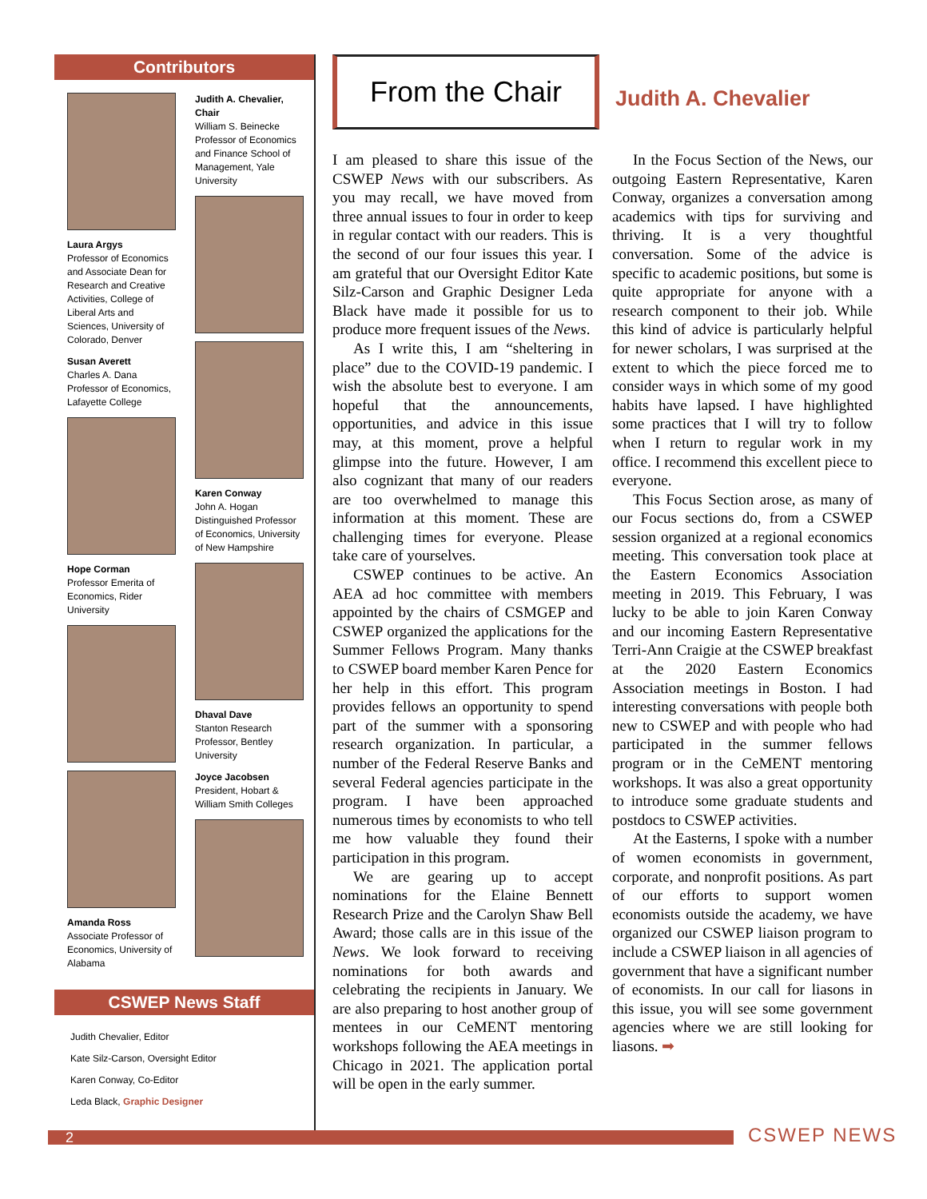Contributors
Laura Argys
Professor of Economics and Associate Dean for Research and Creative Activities, College of Liberal Arts and Sciences, University of Colorado, Denver
Susan Averett
Charles A. Dana Professor of Economics, Lafayette College
Hope Corman
Professor Emerita of Economics, Rider University
Amanda Ross
Associate Professor of Economics, University of Alabama
Judith A. Chevalier, Chair
William S. Beinecke Professor of Economics and Finance School of Management, Yale University
Karen Conway
John A. Hogan Distinguished Professor of Economics, University of New Hampshire
Dhaval Dave
Stanton Research Professor, Bentley University
Joyce Jacobsen
President, Hobart & William Smith Colleges
CSWEP News Staff
Judith Chevalier, Editor
Kate Silz-Carson, Oversight Editor
Karen Conway, Co-Editor
Leda Black, Graphic Designer
From the Chair
Judith A. Chevalier
I am pleased to share this issue of the CSWEP News with our subscribers. As you may recall, we have moved from three annual issues to four in order to keep in regular contact with our readers. This is the second of our four issues this year. I am grateful that our Oversight Editor Kate Silz-Carson and Graphic Designer Leda Black have made it possible for us to produce more frequent issues of the News.
As I write this, I am “sheltering in place” due to the COVID-19 pandemic. I wish the absolute best to everyone. I am hopeful that the announcements, opportunities, and advice in this issue may, at this moment, prove a helpful glimpse into the future. However, I am also cognizant that many of our readers are too overwhelmed to manage this information at this moment. These are challenging times for everyone. Please take care of yourselves.
CSWEP continues to be active. An AEA ad hoc committee with members appointed by the chairs of CSMGEP and CSWEP organized the applications for the Summer Fellows Program. Many thanks to CSWEP board member Karen Pence for her help in this effort. This program provides fellows an opportunity to spend part of the summer with a sponsoring research organization. In particular, a number of the Federal Reserve Banks and several Federal agencies participate in the program. I have been approached numerous times by economists to who tell me how valuable they found their participation in this program.
We are gearing up to accept nominations for the Elaine Bennett Research Prize and the Carolyn Shaw Bell Award; those calls are in this issue of the News. We look forward to receiving nominations for both awards and celebrating the recipients in January. We are also preparing to host another group of mentees in our CeMENT mentoring workshops following the AEA meetings in Chicago in 2021. The application portal will be open in the early summer.
In the Focus Section of the News, our outgoing Eastern Representative, Karen Conway, organizes a conversation among academics with tips for surviving and thriving. It is a very thoughtful conversation. Some of the advice is specific to academic positions, but some is quite appropriate for anyone with a research component to their job. While this kind of advice is particularly helpful for newer scholars, I was surprised at the extent to which the piece forced me to consider ways in which some of my good habits have lapsed. I have highlighted some practices that I will try to follow when I return to regular work in my office. I recommend this excellent piece to everyone.
This Focus Section arose, as many of our Focus sections do, from a CSWEP session organized at a regional economics meeting. This conversation took place at the Eastern Economics Association meeting in 2019. This February, I was lucky to be able to join Karen Conway and our incoming Eastern Representative Terri-Ann Craigie at the CSWEP breakfast at the 2020 Eastern Economics Association meetings in Boston. I had interesting conversations with people both new to CSWEP and with people who had participated in the summer fellows program or in the CeMENT mentoring workshops. It was also a great opportunity to introduce some graduate students and postdocs to CSWEP activities.
At the Easterns, I spoke with a number of women economists in government, corporate, and nonprofit positions. As part of our efforts to support women economists outside the academy, we have organized our CSWEP liaison program to include a CSWEP liaison in all agencies of government that have a significant number of economists. In our call for liasons in this issue, you will see some government agencies where we are still looking for liasons. ➡
2 CSWEP NEWS